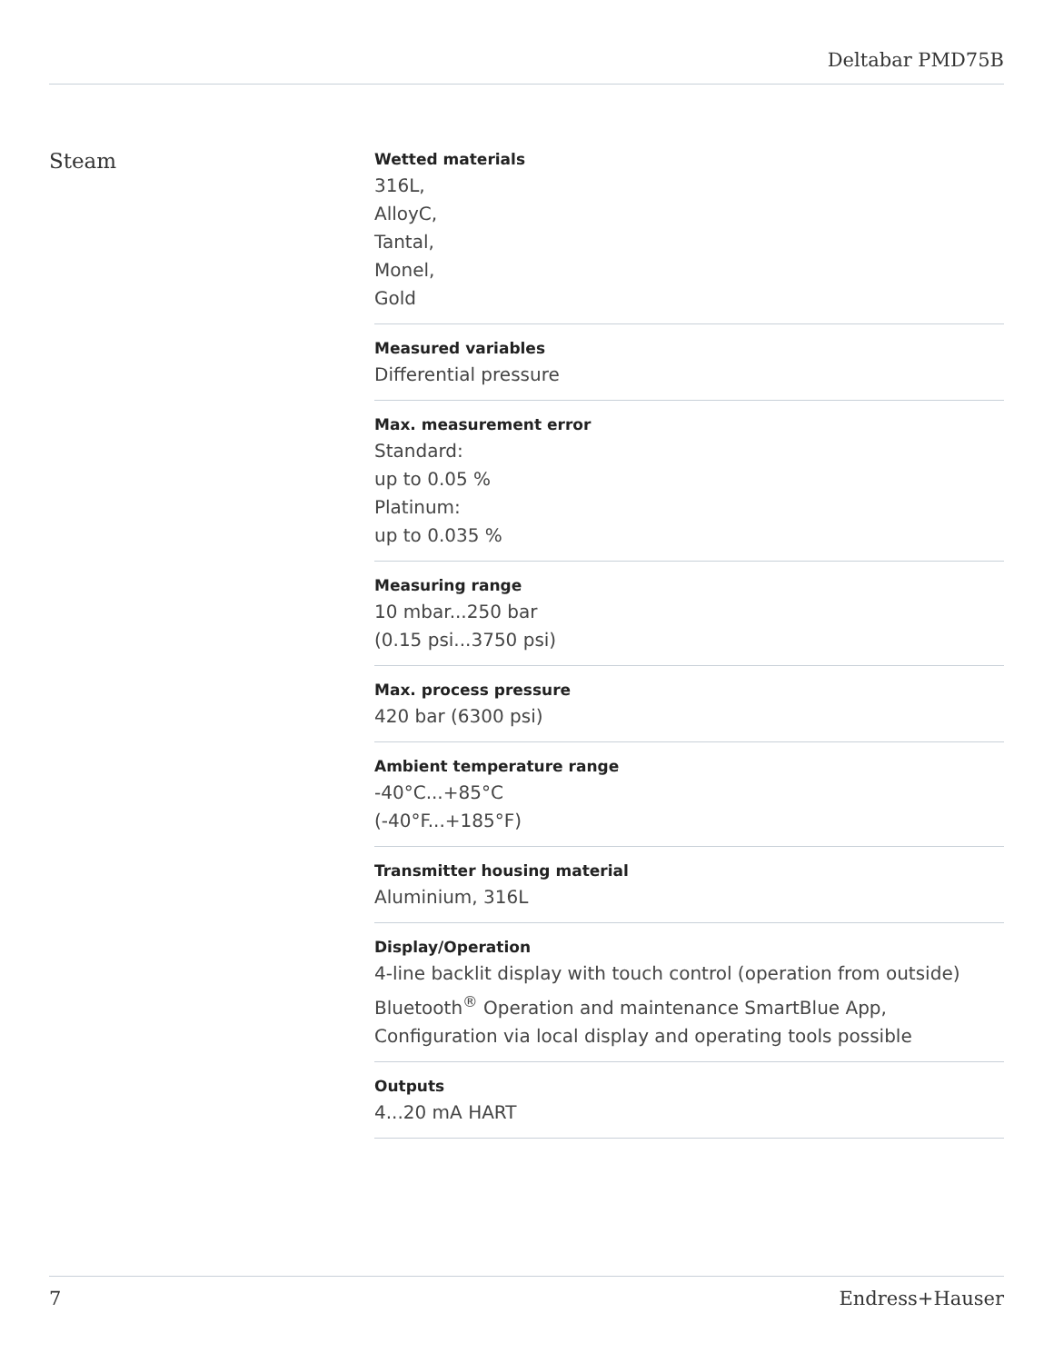Deltabar PMD75B
Steam
Wetted materials
316L,
AlloyC,
Tantal,
Monel,
Gold
Measured variables
Differential pressure
Max. measurement error
Standard:
up to 0.05 %
Platinum:
up to 0.035 %
Measuring range
10 mbar...250 bar
(0.15 psi...3750 psi)
Max. process pressure
420 bar (6300 psi)
Ambient temperature range
-40°C...+85°C
(-40°F...+185°F)
Transmitter housing material
Aluminium, 316L
Display/Operation
4-line backlit display with touch control (operation from outside)
Bluetooth<sup>®</sup> Operation and maintenance SmartBlue App,
Configuration via local display and operating tools possible
Outputs
4...20 mA HART
7 Endress+Hauser